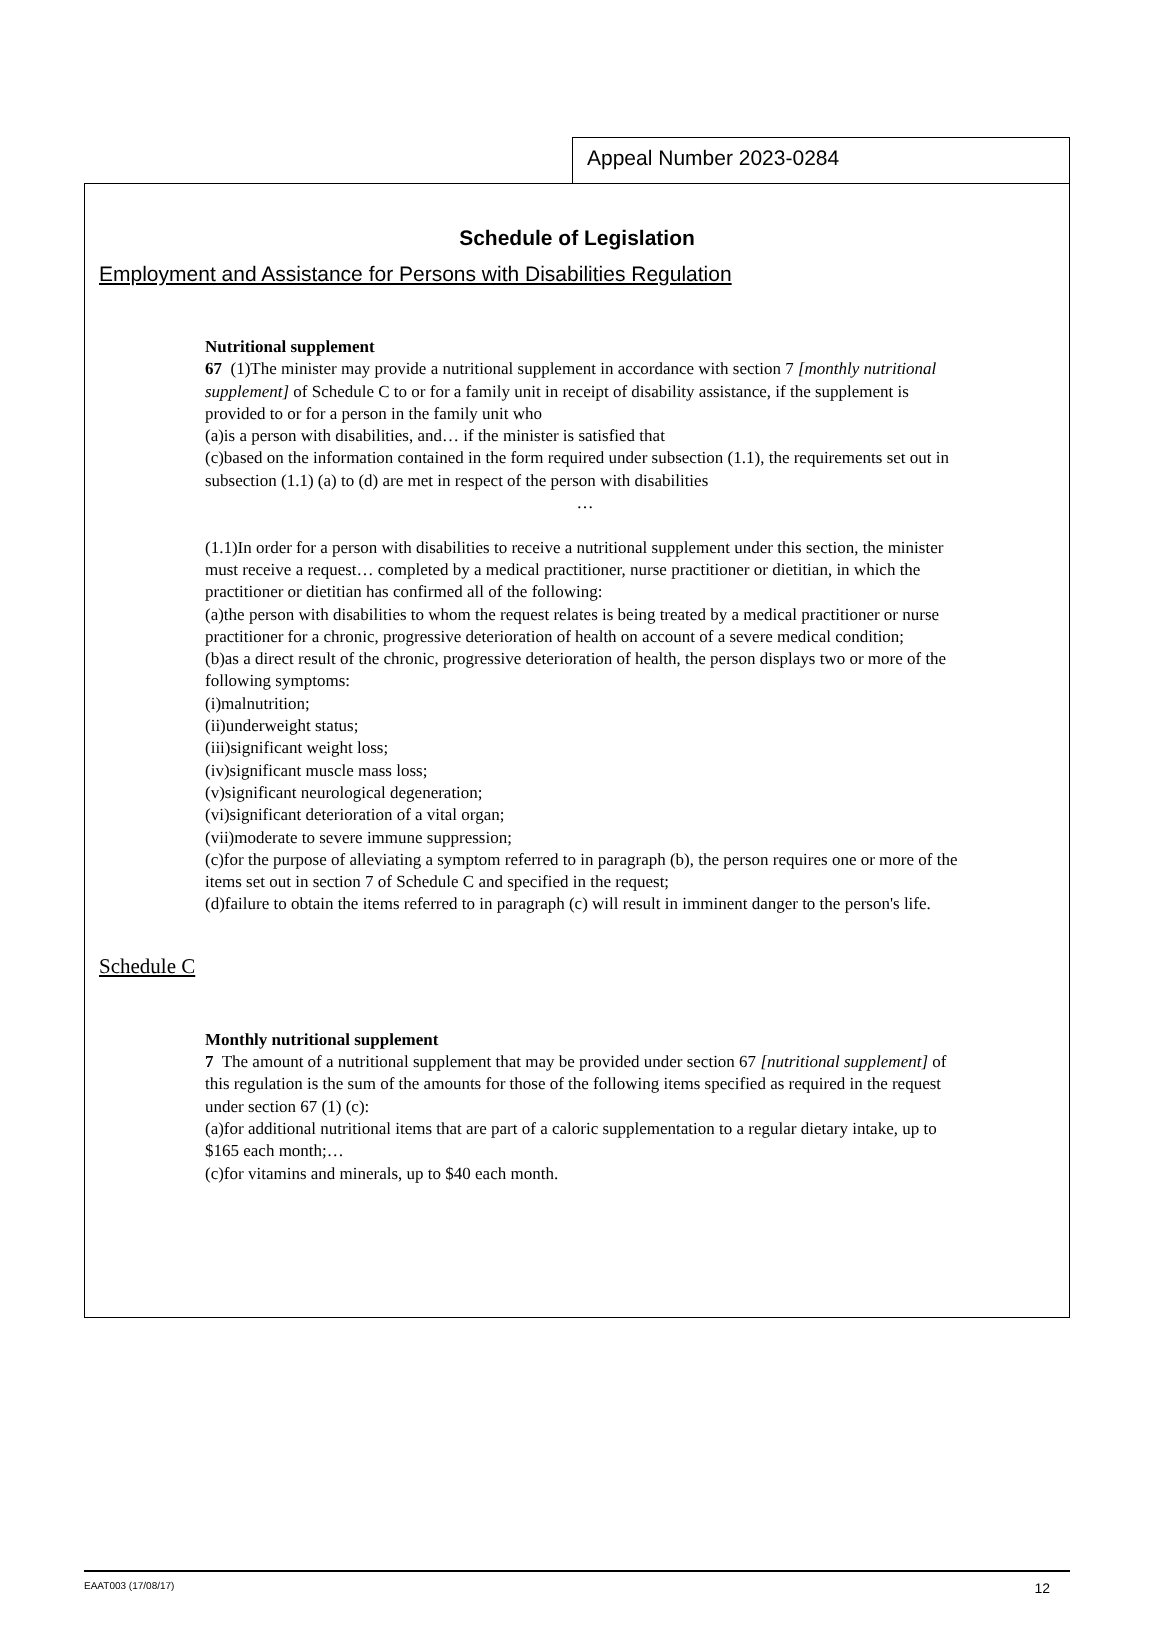Appeal Number 2023-0284
Schedule of Legislation
Employment and Assistance for Persons with Disabilities Regulation
Nutritional supplement
67 (1)The minister may provide a nutritional supplement in accordance with section 7 [monthly nutritional supplement] of Schedule C to or for a family unit in receipt of disability assistance, if the supplement is provided to or for a person in the family unit who
(a)is a person with disabilities, and… if the minister is satisfied that
(c)based on the information contained in the form required under subsection (1.1), the requirements set out in subsection (1.1) (a) to (d) are met in respect of the person with disabilities
…
(1.1)In order for a person with disabilities to receive a nutritional supplement under this section, the minister must receive a request… completed by a medical practitioner, nurse practitioner or dietitian, in which the practitioner or dietitian has confirmed all of the following:
(a)the person with disabilities to whom the request relates is being treated by a medical practitioner or nurse practitioner for a chronic, progressive deterioration of health on account of a severe medical condition;
(b)as a direct result of the chronic, progressive deterioration of health, the person displays two or more of the following symptoms:
(i)malnutrition;
(ii)underweight status;
(iii)significant weight loss;
(iv)significant muscle mass loss;
(v)significant neurological degeneration;
(vi)significant deterioration of a vital organ;
(vii)moderate to severe immune suppression;
(c)for the purpose of alleviating a symptom referred to in paragraph (b), the person requires one or more of the items set out in section 7 of Schedule C and specified in the request;
(d)failure to obtain the items referred to in paragraph (c) will result in imminent danger to the person's life.
Schedule C
Monthly nutritional supplement
7 The amount of a nutritional supplement that may be provided under section 67 [nutritional supplement] of this regulation is the sum of the amounts for those of the following items specified as required in the request under section 67 (1) (c):
(a)for additional nutritional items that are part of a caloric supplementation to a regular dietary intake, up to $165 each month;…
(c)for vitamins and minerals, up to $40 each month.
EAAT003 (17/08/17) 12